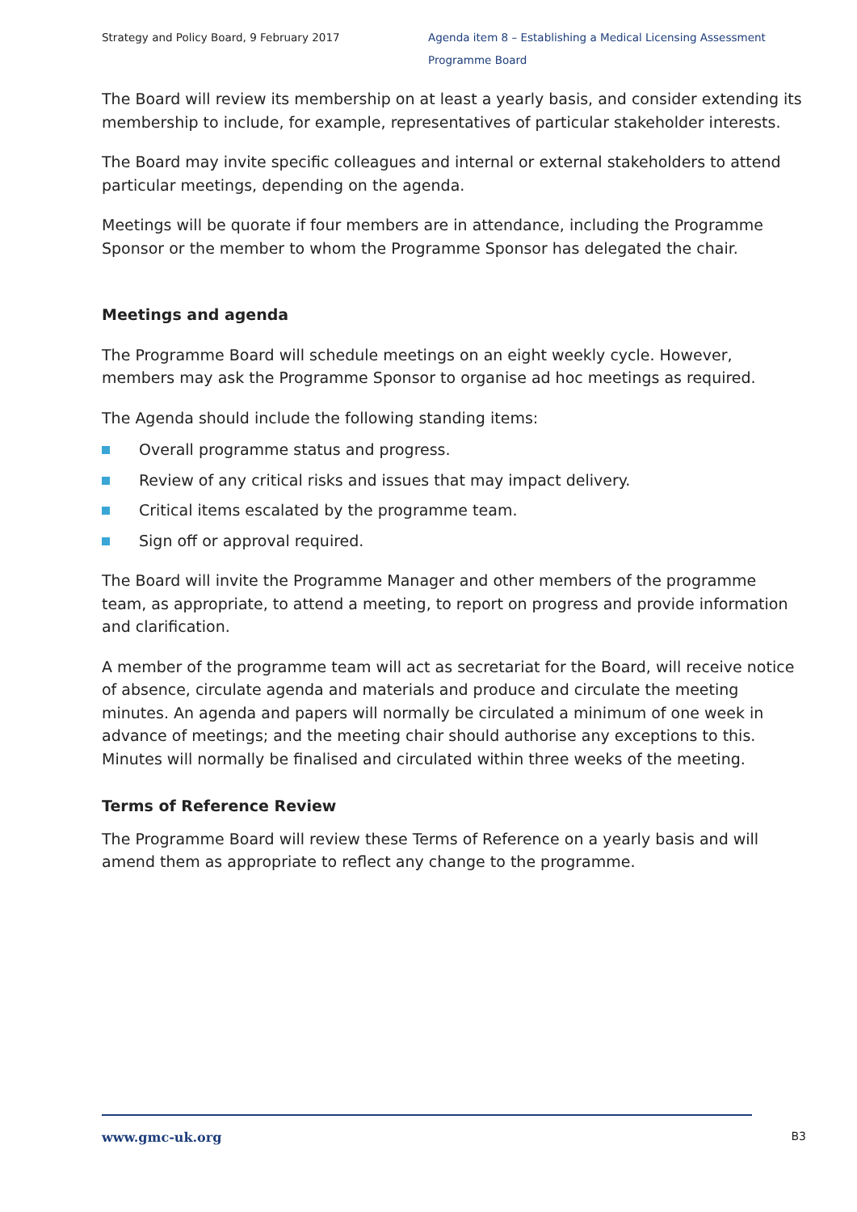Strategy and Policy Board, 9 February 2017 Agenda item 8 – Establishing a Medical Licensing Assessment Programme Board
The Board will review its membership on at least a yearly basis, and consider extending its membership to include, for example, representatives of particular stakeholder interests.
The Board may invite specific colleagues and internal or external stakeholders to attend particular meetings, depending on the agenda.
Meetings will be quorate if four members are in attendance, including the Programme Sponsor or the member to whom the Programme Sponsor has delegated the chair.
Meetings and agenda
The Programme Board will schedule meetings on an eight weekly cycle. However, members may ask the Programme Sponsor to organise ad hoc meetings as required.
The Agenda should include the following standing items:
Overall programme status and progress.
Review of any critical risks and issues that may impact delivery.
Critical items escalated by the programme team.
Sign off or approval required.
The Board will invite the Programme Manager and other members of the programme team, as appropriate, to attend a meeting, to report on progress and provide information and clarification.
A member of the programme team will act as secretariat for the Board, will receive notice of absence, circulate agenda and materials and produce and circulate the meeting minutes. An agenda and papers will normally be circulated a minimum of one week in advance of meetings; and the meeting chair should authorise any exceptions to this. Minutes will normally be finalised and circulated within three weeks of the meeting.
Terms of Reference Review
The Programme Board will review these Terms of Reference on a yearly basis and will amend them as appropriate to reflect any change to the programme.
www.gmc-uk.org B3